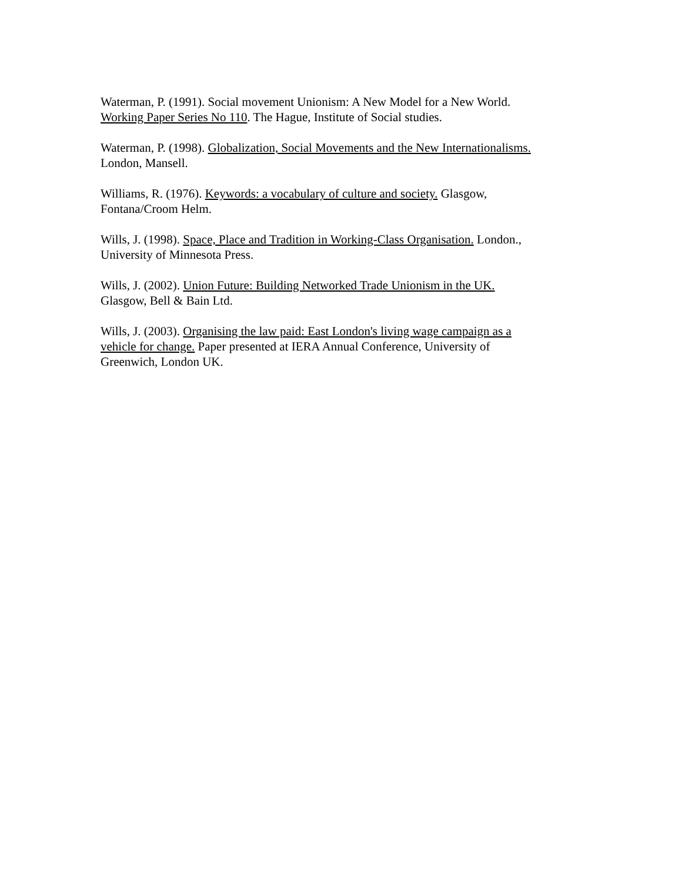Waterman, P. (1991). Social movement Unionism: A New Model for a New World.
Working Paper Series No 110. The Hague, Institute of Social studies.
Waterman, P. (1998). Globalization, Social Movements and the New Internationalisms.
London, Mansell.
Williams, R. (1976). Keywords: a vocabulary of culture and society. Glasgow,
Fontana/Croom Helm.
Wills, J. (1998). Space, Place and Tradition in Working-Class Organisation. London.,
University of Minnesota Press.
Wills, J. (2002). Union Future: Building Networked Trade Unionism in the UK.
Glasgow, Bell & Bain Ltd.
Wills, J. (2003). Organising the law paid: East London's living wage campaign as a
vehicle for change. Paper presented at IERA Annual Conference, University of
Greenwich, London UK.